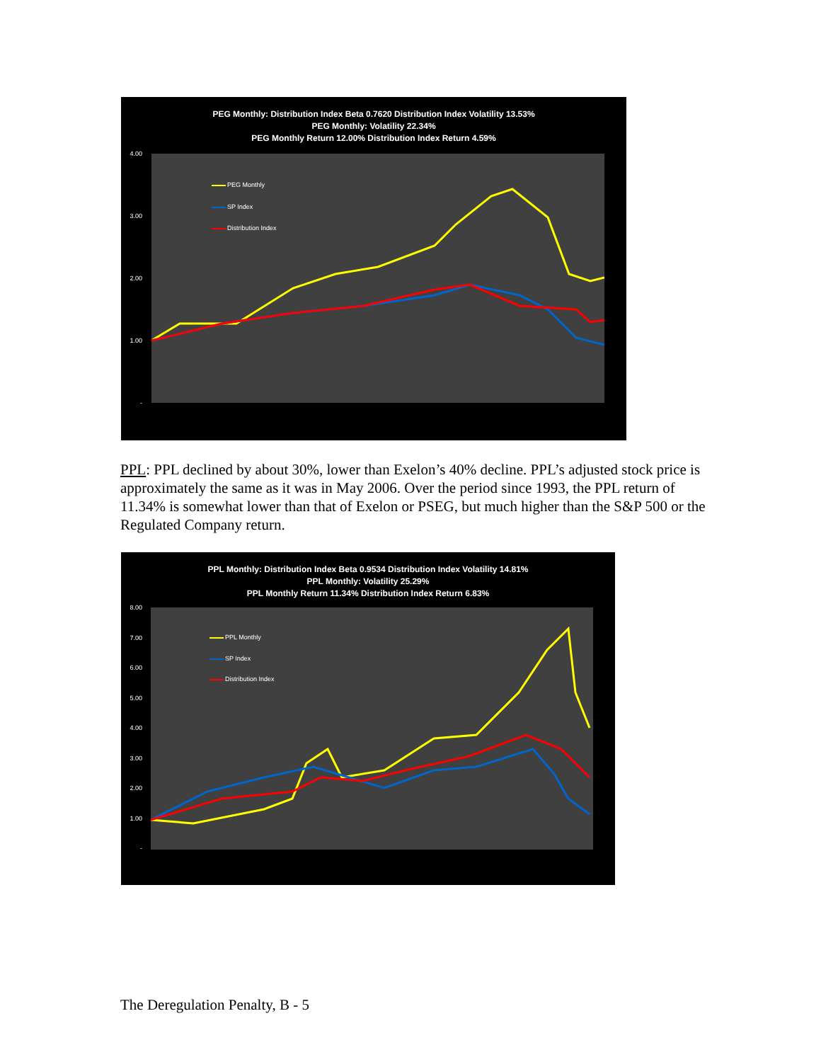PEG Monthly: Distribution Index Beta 0.7620 Distribution Index Volatility 13.53%
PEG Monthly: Volatility 22.34%
PEG Monthly Return 12.00% Distribution Index Return 4.59%
4.00
3.00
2.00
1.00
-
PEG Monthly
SP Index
Distribution Index
PPL: PPL declined by about 30%, lower than Exelon’s 40% decline. PPL’s adjusted stock price is approximately the same as it was in May 2006. Over the period since 1993, the PPL return of 11.34% is somewhat lower than that of Exelon or PSEG, but much higher than the S&P 500 or the Regulated Company return.
PPL Monthly: Distribution Index Beta 0.9534 Distribution Index Volatility 14.81%
PPL Monthly: Volatility 25.29%
PPL Monthly Return 11.34% Distribution Index Return 6.83%
8.00
7.00
6.00
5.00
4.00
3.00
2.00
1.00
-
PPL Monthly
SP Index
Distribution Index
The Deregulation Penalty, B - 5